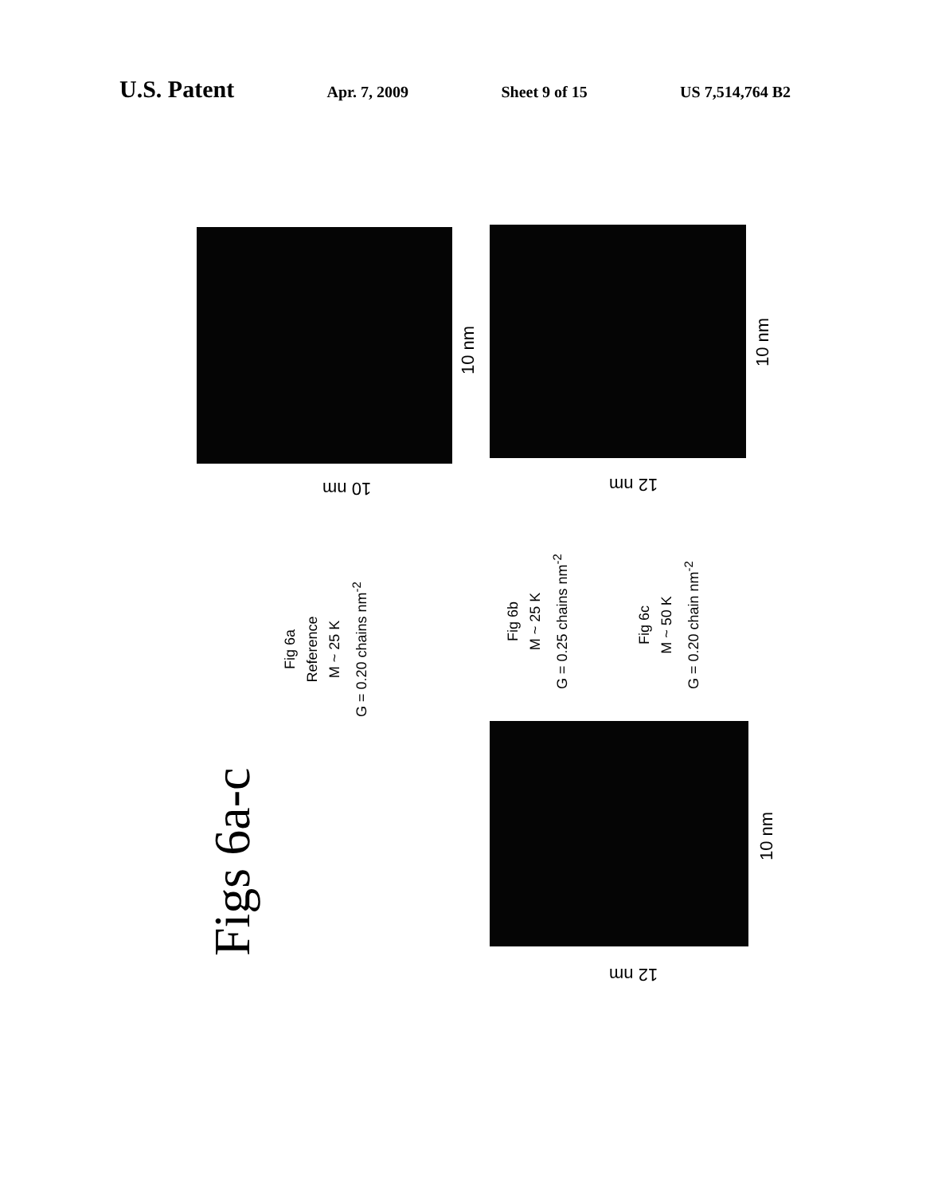U.S. Patent Apr. 7, 2009 Sheet 9 of 15 US 7,514,764 B2
Figs 6a-c
Fig 6a
Reference
M ~ 25 K
G = 0.20 chains nm<sup>-2</sup>
Fig 6b
M ~ 25 K
G = 0.25 chains nm<sup>-2</sup>
Fig 6c
M ~ 50 K
G = 0.20 chain nm<sup>-2</sup>
10 nm 10 nm
10 nm
10 nm 12 nm
12 nm